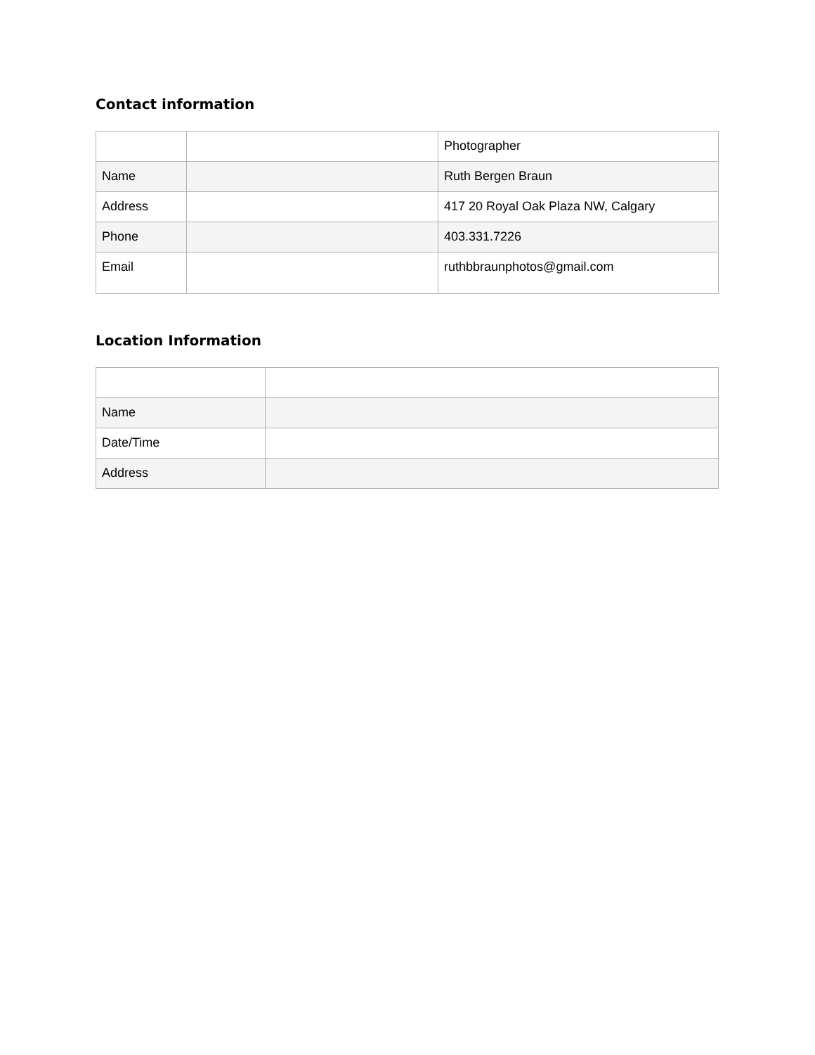Contact information
| | | Photographer |
| Name | | Ruth Bergen Braun |
| Address | | 417 20 Royal Oak Plaza NW, Calgary |
| Phone | | 403.331.7226 |
| Email | | ruthbbraunphotos@gmail.com |
Location Information
| Name | |
| Date/Time | |
| Address | |